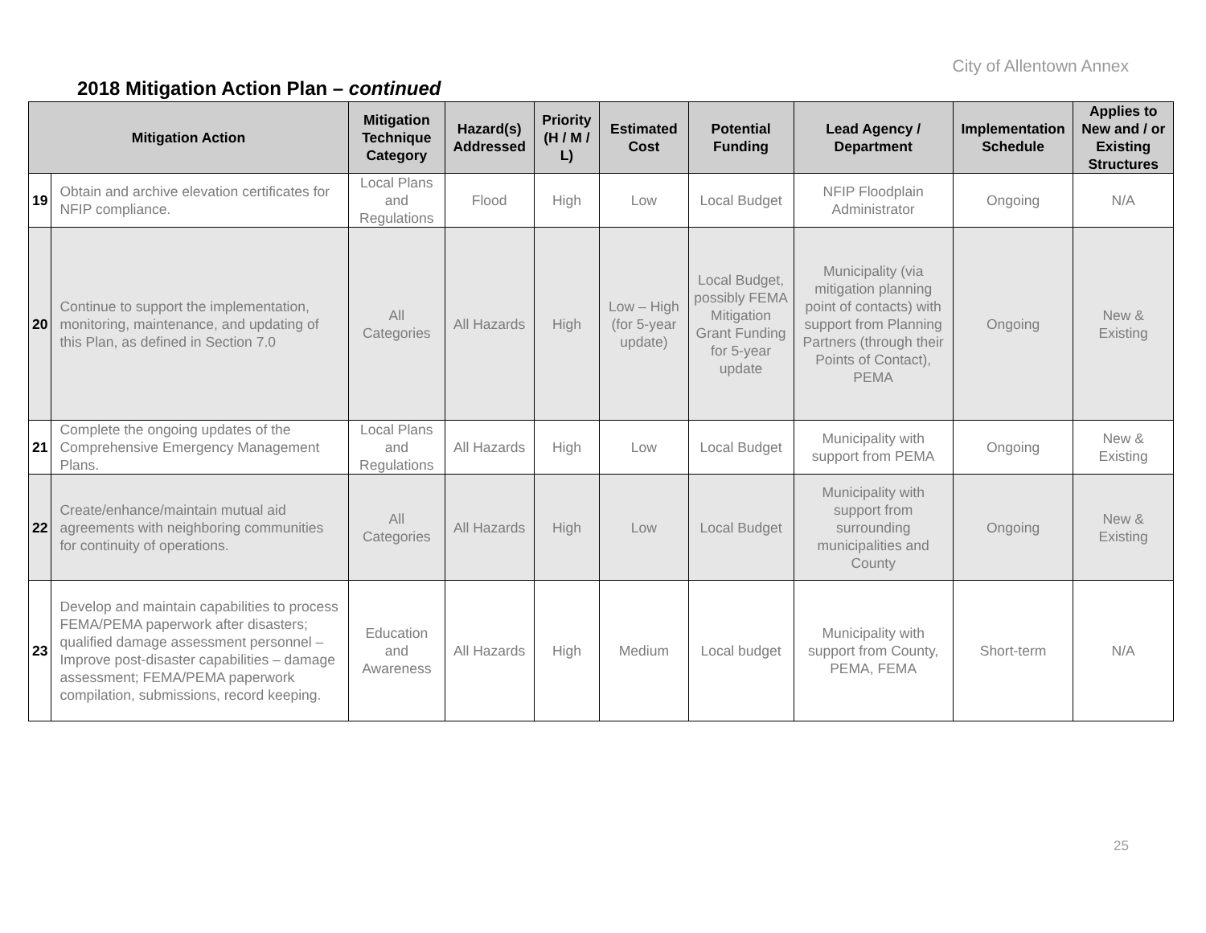City of Allentown Annex
2018 Mitigation Action Plan – continued
| Mitigation Action | | Mitigation Technique Category | Hazard(s) Addressed | Priority (H / M / L) | Estimated Cost | Potential Funding | Lead Agency / Department | Implementation Schedule | Applies to New and / or Existing Structures |
| --- | --- | --- | --- | --- | --- | --- | --- | --- | --- |
| 19 | Obtain and archive elevation certificates for NFIP compliance. | Local Plans and Regulations | Flood | High | Low | Local Budget | NFIP Floodplain Administrator | Ongoing | N/A |
| 20 | Continue to support the implementation, monitoring, maintenance, and updating of this Plan, as defined in Section 7.0 | All Categories | All Hazards | High | Low – High (for 5-year update) | Local Budget, possibly FEMA Mitigation Grant Funding for 5-year update | Municipality (via mitigation planning point of contacts) with support from Planning Partners (through their Points of Contact), PEMA | Ongoing | New & Existing |
| 21 | Complete the ongoing updates of the Comprehensive Emergency Management Plans. | Local Plans and Regulations | All Hazards | High | Low | Local Budget | Municipality with support from PEMA | Ongoing | New & Existing |
| 22 | Create/enhance/maintain mutual aid agreements with neighboring communities for continuity of operations. | All Categories | All Hazards | High | Low | Local Budget | Municipality with support from surrounding municipalities and County | Ongoing | New & Existing |
| 23 | Develop and maintain capabilities to process FEMA/PEMA paperwork after disasters; qualified damage assessment personnel – Improve post-disaster capabilities – damage assessment; FEMA/PEMA paperwork compilation, submissions, record keeping. | Education and Awareness | All Hazards | High | Medium | Local budget | Municipality with support from County, PEMA, FEMA | Short-term | N/A |
25